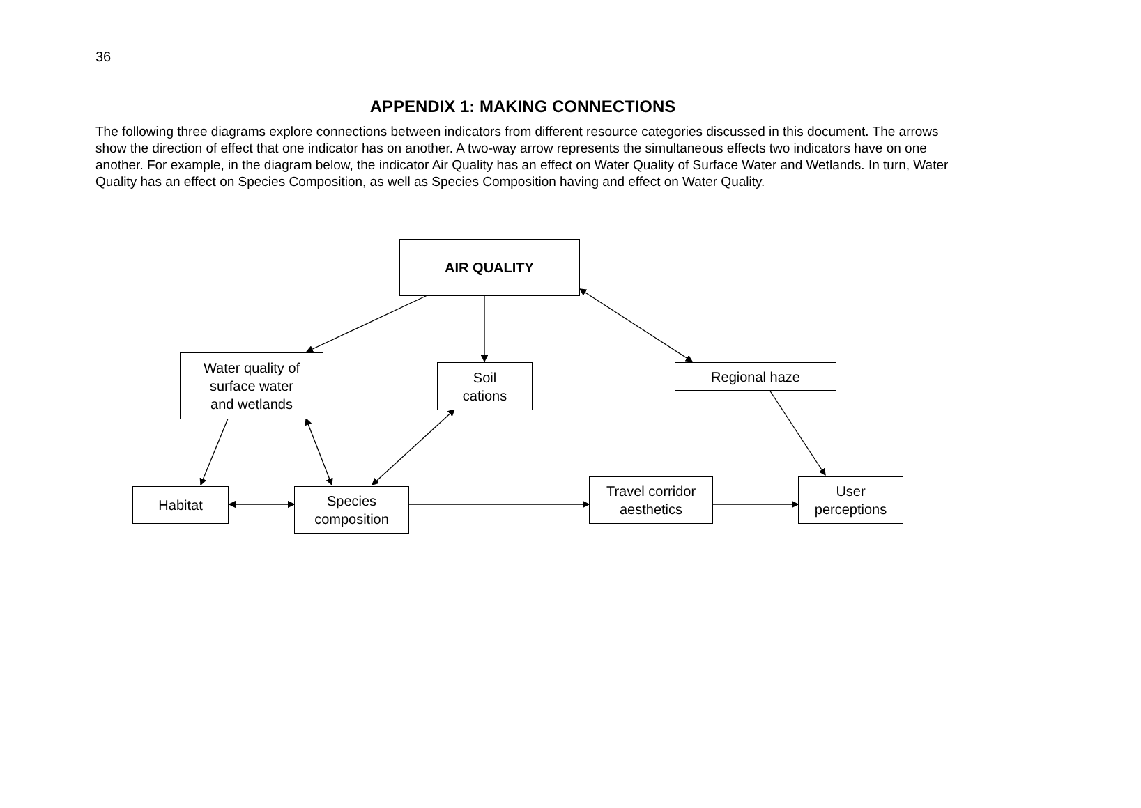36
APPENDIX 1: MAKING CONNECTIONS
The following three diagrams explore connections between indicators from different resource categories discussed in this document. The arrows show the direction of effect that one indicator has on another. A two-way arrow represents the simultaneous effects two indicators have on one another. For example, in the diagram below, the indicator Air Quality has an effect on Water Quality of Surface Water and Wetlands. In turn, Water Quality has an effect on Species Composition, as well as Species Composition having and effect on Water Quality.
AIR QUALITY
Water quality of
surface water
and wetlands
Soil
cations
Regional haze
Habitat
Species
composition
Travel corridor
aesthetics
User
perceptions